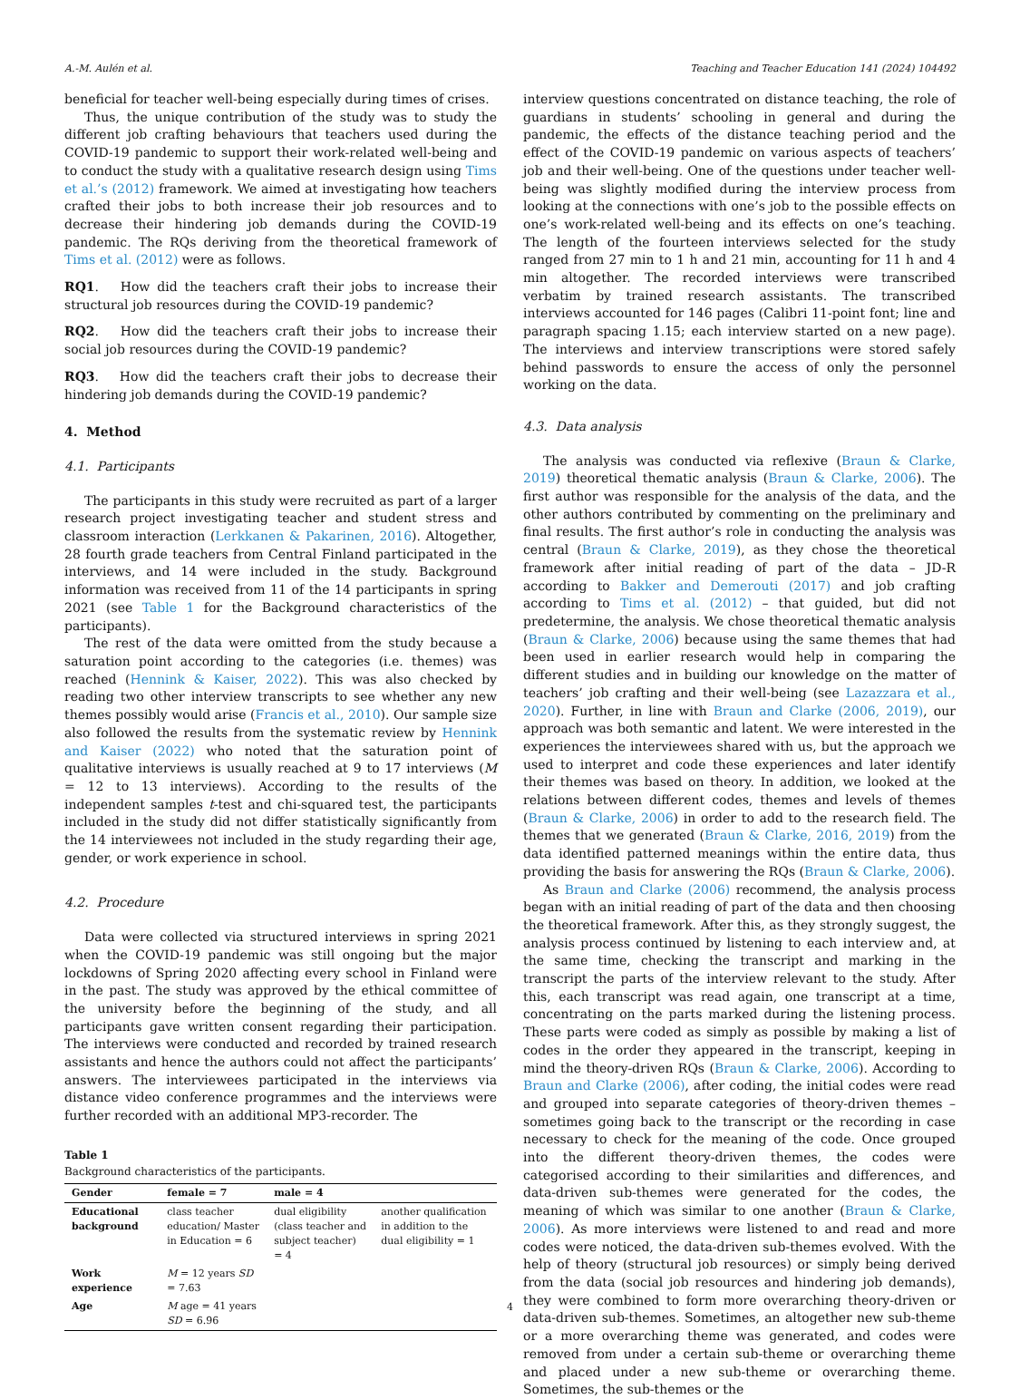A.-M. Aulén et al. Teaching and Teacher Education 141 (2024) 104492
beneficial for teacher well-being especially during times of crises.
Thus, the unique contribution of the study was to study the different job crafting behaviours that teachers used during the COVID-19 pandemic to support their work-related well-being and to conduct the study with a qualitative research design using Tims et al.’s (2012) framework. We aimed at investigating how teachers crafted their jobs to both increase their job resources and to decrease their hindering job demands during the COVID-19 pandemic. The RQs deriving from the theoretical framework of Tims et al. (2012) were as follows.
RQ1. How did the teachers craft their jobs to increase their structural job resources during the COVID-19 pandemic?
RQ2. How did the teachers craft their jobs to increase their social job resources during the COVID-19 pandemic?
RQ3. How did the teachers craft their jobs to decrease their hindering job demands during the COVID-19 pandemic?
4. Method
4.1. Participants
The participants in this study were recruited as part of a larger research project investigating teacher and student stress and classroom interaction (Lerkkanen & Pakarinen, 2016). Altogether, 28 fourth grade teachers from Central Finland participated in the interviews, and 14 were included in the study. Background information was received from 11 of the 14 participants in spring 2021 (see Table 1 for the Background characteristics of the participants).
The rest of the data were omitted from the study because a saturation point according to the categories (i.e. themes) was reached (Hennink & Kaiser, 2022). This was also checked by reading two other interview transcripts to see whether any new themes possibly would arise (Francis et al., 2010). Our sample size also followed the results from the systematic review by Hennink and Kaiser (2022) who noted that the saturation point of qualitative interviews is usually reached at 9 to 17 interviews (M = 12 to 13 interviews). According to the results of the independent samples t-test and chi-squared test, the participants included in the study did not differ statistically significantly from the 14 interviewees not included in the study regarding their age, gender, or work experience in school.
4.2. Procedure
Data were collected via structured interviews in spring 2021 when the COVID-19 pandemic was still ongoing but the major lockdowns of Spring 2020 affecting every school in Finland were in the past. The study was approved by the ethical committee of the university before the beginning of the study, and all participants gave written consent regarding their participation. The interviews were conducted and recorded by trained research assistants and hence the authors could not affect the participants’ answers. The interviewees participated in the interviews via distance video conference programmes and the interviews were further recorded with an additional MP3-recorder. The
Table 1
Background characteristics of the participants.
| Gender | female = 7 | male = 4 | |
| --- | --- | --- | --- |
| Educational background | class teacher education/ Master in Education = 6 | dual eligibility (class teacher and subject teacher) = 4 | another qualification in addition to the dual eligibility = 1 |
| Work experience | M = 12 years SD = 7.63 | | |
| Age | M age = 41 years SD = 6.96 | | |
interview questions concentrated on distance teaching, the role of guardians in students’ schooling in general and during the pandemic, the effects of the distance teaching period and the effect of the COVID-19 pandemic on various aspects of teachers’ job and their well-being. One of the questions under teacher well-being was slightly modified during the interview process from looking at the connections with one’s job to the possible effects on one’s work-related well-being and its effects on one’s teaching. The length of the fourteen interviews selected for the study ranged from 27 min to 1 h and 21 min, accounting for 11 h and 4 min altogether. The recorded interviews were transcribed verbatim by trained research assistants. The transcribed interviews accounted for 146 pages (Calibri 11-point font; line and paragraph spacing 1.15; each interview started on a new page). The interviews and interview transcriptions were stored safely behind passwords to ensure the access of only the personnel working on the data.
4.3. Data analysis
The analysis was conducted via reflexive (Braun & Clarke, 2019) theoretical thematic analysis (Braun & Clarke, 2006). The first author was responsible for the analysis of the data, and the other authors contributed by commenting on the preliminary and final results. The first author’s role in conducting the analysis was central (Braun & Clarke, 2019), as they chose the theoretical framework after initial reading of part of the data – JD-R according to Bakker and Demerouti (2017) and job crafting according to Tims et al. (2012) – that guided, but did not predetermine, the analysis. We chose theoretical thematic analysis (Braun & Clarke, 2006) because using the same themes that had been used in earlier research would help in comparing the different studies and in building our knowledge on the matter of teachers’ job crafting and their well-being (see Lazazzara et al., 2020). Further, in line with Braun and Clarke (2006, 2019), our approach was both semantic and latent. We were interested in the experiences the interviewees shared with us, but the approach we used to interpret and code these experiences and later identify their themes was based on theory. In addition, we looked at the relations between different codes, themes and levels of themes (Braun & Clarke, 2006) in order to add to the research field. The themes that we generated (Braun & Clarke, 2016, 2019) from the data identified patterned meanings within the entire data, thus providing the basis for answering the RQs (Braun & Clarke, 2006).
As Braun and Clarke (2006) recommend, the analysis process began with an initial reading of part of the data and then choosing the theoretical framework. After this, as they strongly suggest, the analysis process continued by listening to each interview and, at the same time, checking the transcript and marking in the transcript the parts of the interview relevant to the study. After this, each transcript was read again, one transcript at a time, concentrating on the parts marked during the listening process. These parts were coded as simply as possible by making a list of codes in the order they appeared in the transcript, keeping in mind the theory-driven RQs (Braun & Clarke, 2006). According to Braun and Clarke (2006), after coding, the initial codes were read and grouped into separate categories of theory-driven themes – sometimes going back to the transcript or the recording in case necessary to check for the meaning of the code. Once grouped into the different theory-driven themes, the codes were categorised according to their similarities and differences, and data-driven sub-themes were generated for the codes, the meaning of which was similar to one another (Braun & Clarke, 2006). As more interviews were listened to and read and more codes were noticed, the data-driven sub-themes evolved. With the help of theory (structural job resources) or simply being derived from the data (social job resources and hindering job demands), they were combined to form more overarching theory-driven or data-driven sub-themes. Sometimes, an altogether new sub-theme or a more overarching theme was generated, and codes were removed from under a certain sub-theme or overarching theme and placed under a new sub-theme or overarching theme. Sometimes, the sub-themes or the
4